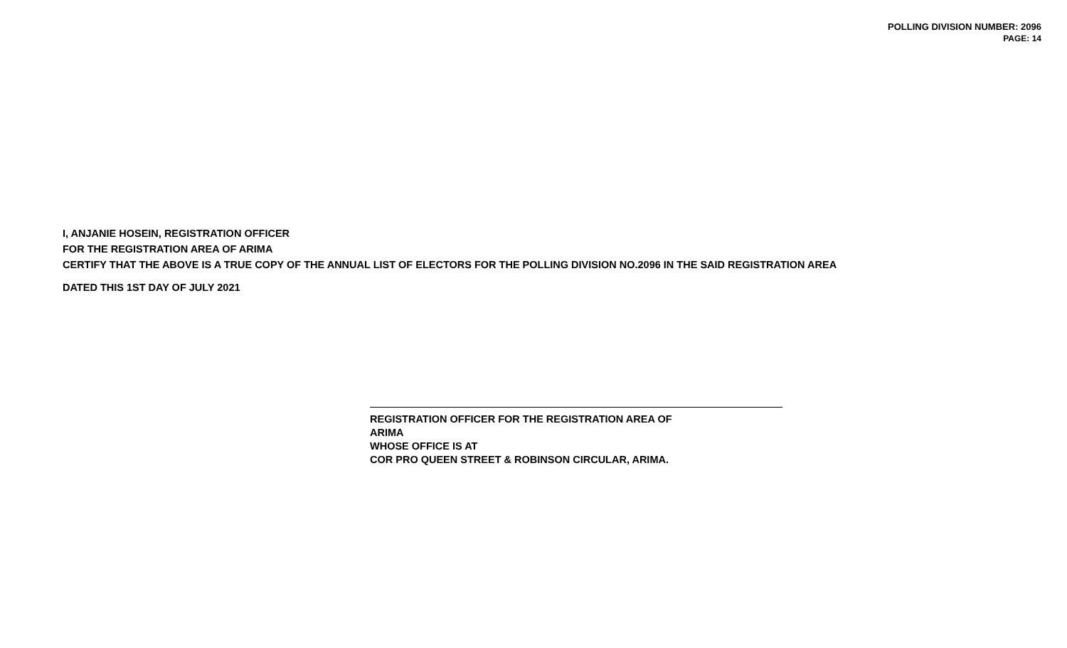POLLING DIVISION NUMBER: 2096
PAGE: 14
I, ANJANIE HOSEIN, REGISTRATION OFFICER
FOR THE REGISTRATION AREA OF ARIMA
CERTIFY THAT THE ABOVE IS A TRUE COPY OF THE ANNUAL LIST OF ELECTORS FOR THE POLLING DIVISION NO.2096 IN THE SAID REGISTRATION AREA
DATED THIS 1ST DAY OF JULY 2021
REGISTRATION OFFICER FOR THE REGISTRATION AREA OF
ARIMA
WHOSE OFFICE IS AT
COR PRO QUEEN STREET & ROBINSON CIRCULAR, ARIMA.